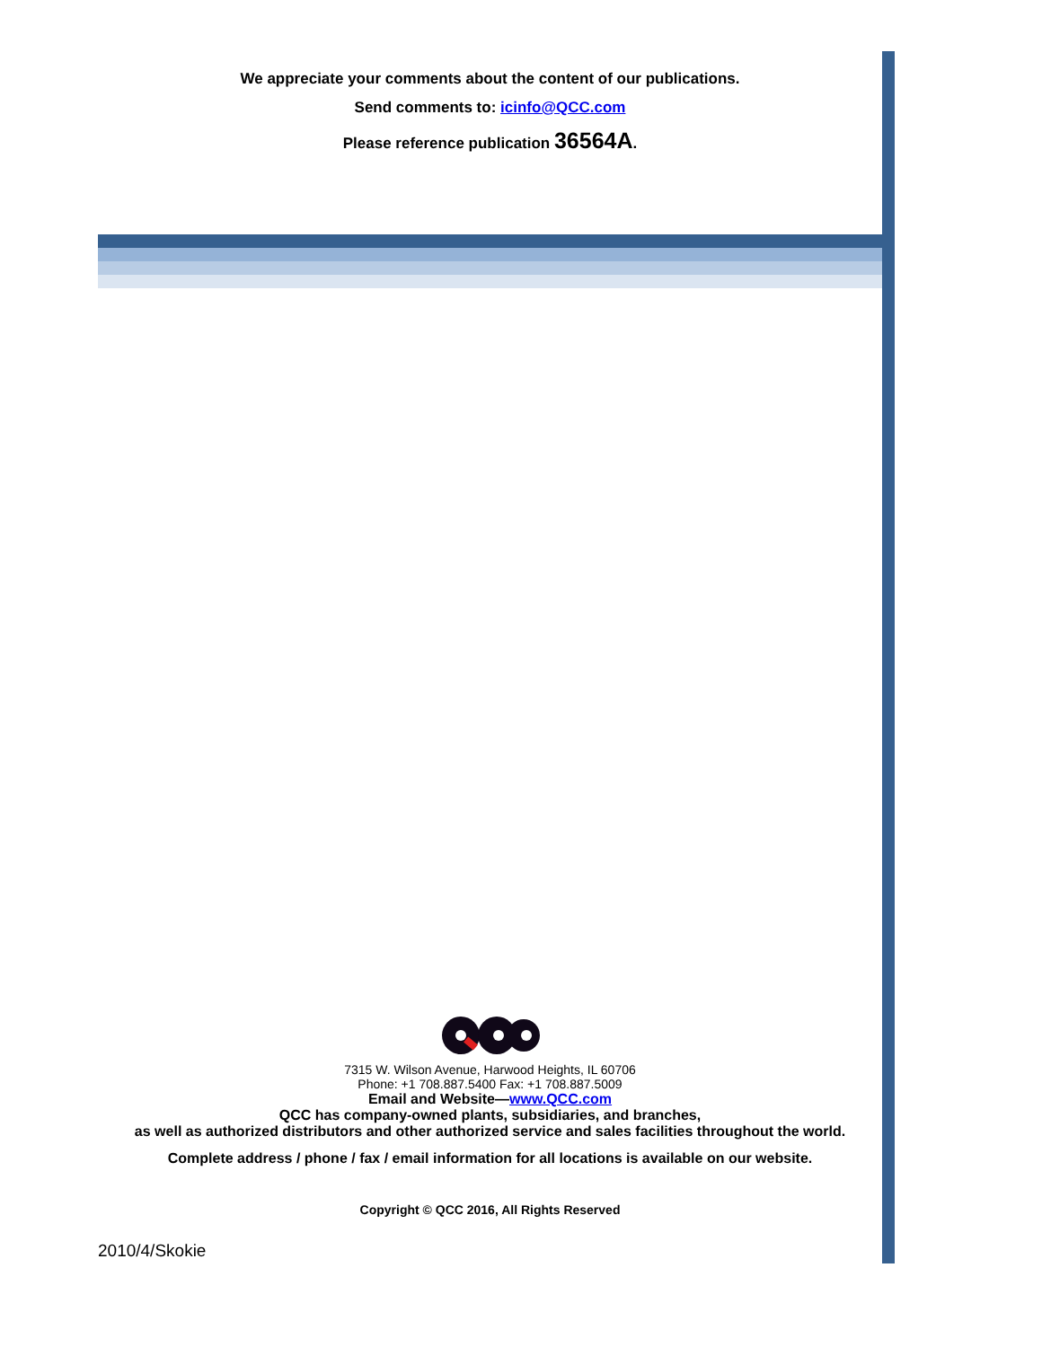We appreciate your comments about the content of our publications.
Send comments to: icinfo@QCC.com
Please reference publication 36564A.
7315 W. Wilson Avenue, Harwood Heights, IL 60706
Phone: +1 708.887.5400 Fax: +1 708.887.5009
Email and Website—www.QCC.com
QCC has company-owned plants, subsidiaries, and branches,
as well as authorized distributors and other authorized service and sales facilities throughout the world.
Complete address / phone / fax / email information for all locations is available on our website.
Copyright © QCC 2016, All Rights Reserved
2010/4/Skokie